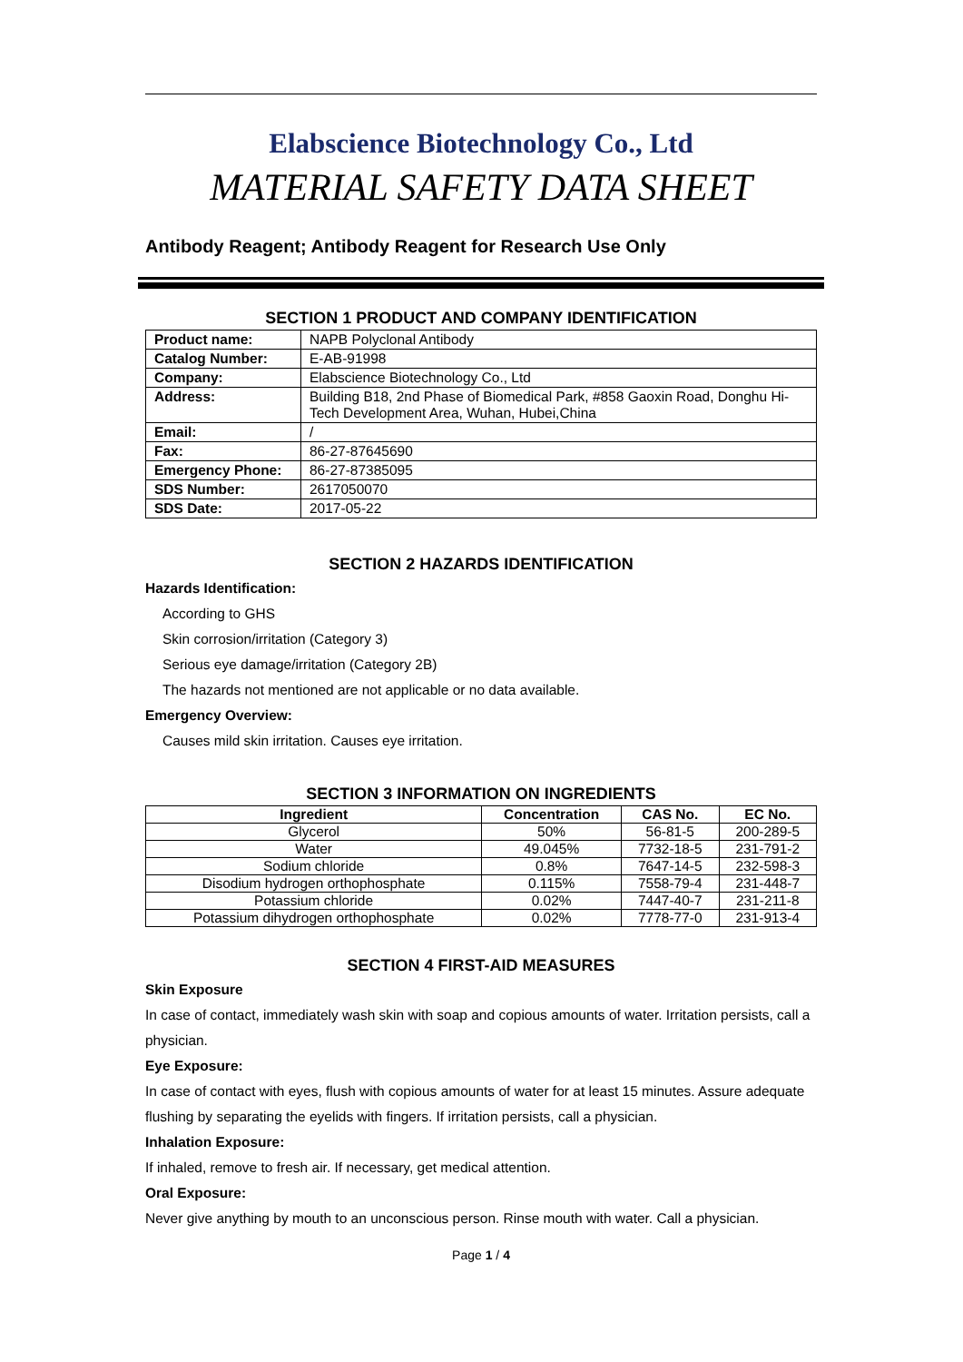Elabscience Biotechnology Co., Ltd
MATERIAL SAFETY DATA SHEET
Antibody Reagent; Antibody Reagent for Research Use Only
SECTION 1 PRODUCT AND COMPANY IDENTIFICATION
| Product name: | NAPB Polyclonal Antibody |
| Catalog Number: | E-AB-91998 |
| Company: | Elabscience Biotechnology Co., Ltd |
| Address: | Building B18, 2nd Phase of Biomedical Park, #858 Gaoxin Road, Donghu Hi-Tech Development Area, Wuhan, Hubei,China |
| Email: | / |
| Fax: | 86-27-87645690 |
| Emergency Phone: | 86-27-87385095 |
| SDS Number: | 2617050070 |
| SDS Date: | 2017-05-22 |
SECTION 2 HAZARDS IDENTIFICATION
Hazards Identification:
According to GHS
Skin corrosion/irritation (Category 3)
Serious eye damage/irritation (Category 2B)
The hazards not mentioned are not applicable or no data available.
Emergency Overview:
Causes mild skin irritation. Causes eye irritation.
SECTION 3 INFORMATION ON INGREDIENTS
| Ingredient | Concentration | CAS No. | EC No. |
| --- | --- | --- | --- |
| Glycerol | 50% | 56-81-5 | 200-289-5 |
| Water | 49.045% | 7732-18-5 | 231-791-2 |
| Sodium chloride | 0.8% | 7647-14-5 | 232-598-3 |
| Disodium hydrogen orthophosphate | 0.115% | 7558-79-4 | 231-448-7 |
| Potassium chloride | 0.02% | 7447-40-7 | 231-211-8 |
| Potassium dihydrogen orthophosphate | 0.02% | 7778-77-0 | 231-913-4 |
SECTION 4 FIRST-AID MEASURES
Skin Exposure
In case of contact, immediately wash skin with soap and copious amounts of water. Irritation persists, call a physician.
Eye Exposure:
In case of contact with eyes, flush with copious amounts of water for at least 15 minutes. Assure adequate flushing by separating the eyelids with fingers. If irritation persists, call a physician.
Inhalation Exposure:
If inhaled, remove to fresh air. If necessary, get medical attention.
Oral Exposure:
Never give anything by mouth to an unconscious person. Rinse mouth with water. Call a physician.
Page 1 / 4